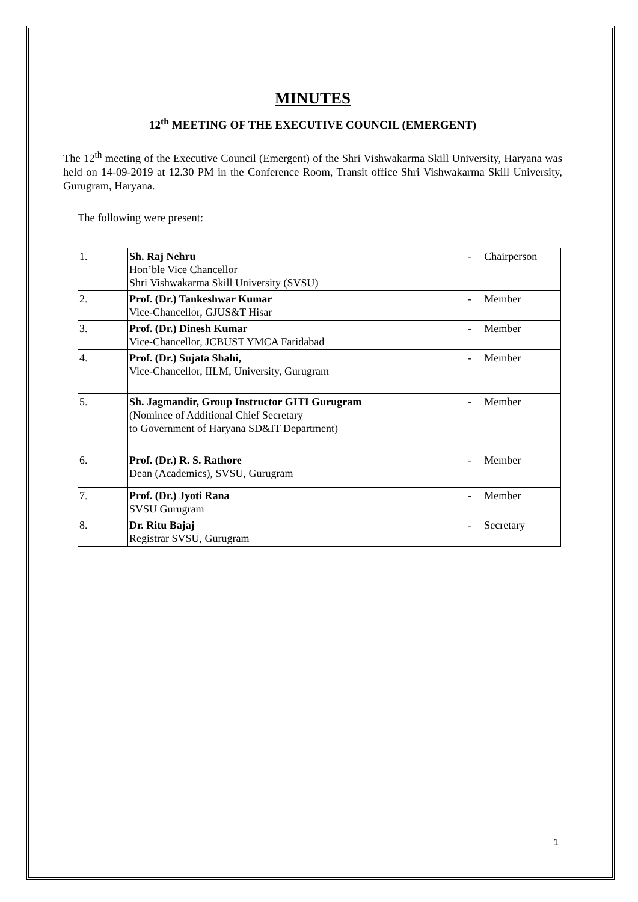MINUTES
12<sup>th</sup> MEETING OF THE EXECUTIVE COUNCIL (EMERGENT)
The 12<sup>th</sup> meeting of the Executive Council (Emergent) of the Shri Vishwakarma Skill University, Haryana was held on 14-09-2019 at 12.30 PM in the Conference Room, Transit office Shri Vishwakarma Skill University, Gurugram, Haryana.
The following were present:
| 1. | Sh. Raj Nehru Hon’ble Vice Chancellor Shri Vishwakarma Skill University (SVSU) | - | Chairperson |
| 2. | Prof. (Dr.) Tankeshwar Kumar Vice-Chancellor, GJUS&T Hisar | - | Member |
| 3. | Prof. (Dr.) Dinesh Kumar Vice-Chancellor, JCBUST YMCA Faridabad | - | Member |
| 4. | Prof. (Dr.) Sujata Shahi, Vice-Chancellor, IILM, University, Gurugram | - | Member |
| 5. | Sh. Jagmandir, Group Instructor GITI Gurugram (Nominee of Additional Chief Secretary to Government of Haryana SD&IT Department) | - | Member |
| 6. | Prof. (Dr.) R. S. Rathore Dean (Academics), SVSU, Gurugram | - | Member |
| 7. | Prof. (Dr.) Jyoti Rana SVSU Gurugram | - | Member |
| 8. | Dr. Ritu Bajaj Registrar SVSU, Gurugram | - | Secretary |
1